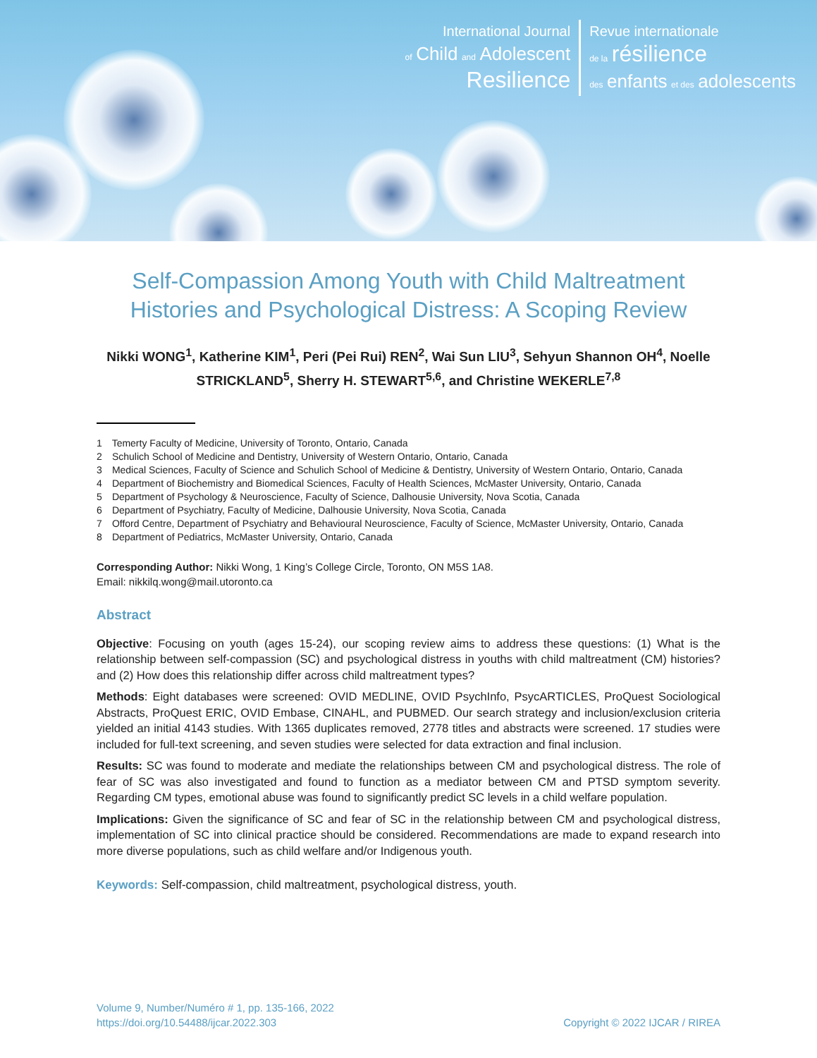International Journal
of Child and Adolescent
Resilience
Revue internationale
de la résilience
des enfants et des adolescents
Self-Compassion Among Youth with Child Maltreatment Histories and Psychological Distress: A Scoping Review
Nikki WONG<sup>1</sup>, Katherine KIM<sup>1</sup>, Peri (Pei Rui) REN<sup>2</sup>, Wai Sun LIU<sup>3</sup>, Sehyun Shannon OH<sup>4</sup>, Noelle STRICKLAND<sup>5</sup>, Sherry H. STEWART<sup>5,6</sup>, and Christine WEKERLE<sup>7,8</sup>
1 Temerty Faculty of Medicine, University of Toronto, Ontario, Canada
2 Schulich School of Medicine and Dentistry, University of Western Ontario, Ontario, Canada
3 Medical Sciences, Faculty of Science and Schulich School of Medicine & Dentistry, University of Western Ontario, Ontario, Canada
4 Department of Biochemistry and Biomedical Sciences, Faculty of Health Sciences, McMaster University, Ontario, Canada
5 Department of Psychology & Neuroscience, Faculty of Science, Dalhousie University, Nova Scotia, Canada
6 Department of Psychiatry, Faculty of Medicine, Dalhousie University, Nova Scotia, Canada
7 Offord Centre, Department of Psychiatry and Behavioural Neuroscience, Faculty of Science, McMaster University, Ontario, Canada
8 Department of Pediatrics, McMaster University, Ontario, Canada
Corresponding Author: Nikki Wong, 1 King’s College Circle, Toronto, ON M5S 1A8.
Email: nikkilq.wong@mail.utoronto.ca
Abstract
Objective: Focusing on youth (ages 15-24), our scoping review aims to address these questions: (1) What is the relationship between self-compassion (SC) and psychological distress in youths with child maltreatment (CM) histories? and (2) How does this relationship differ across child maltreatment types?
Methods: Eight databases were screened: OVID MEDLINE, OVID PsychInfo, PsycARTICLES, ProQuest Sociological Abstracts, ProQuest ERIC, OVID Embase, CINAHL, and PUBMED. Our search strategy and inclusion/exclusion criteria yielded an initial 4143 studies. With 1365 duplicates removed, 2778 titles and abstracts were screened. 17 studies were included for full-text screening, and seven studies were selected for data extraction and final inclusion.
Results: SC was found to moderate and mediate the relationships between CM and psychological distress. The role of fear of SC was also investigated and found to function as a mediator between CM and PTSD symptom severity. Regarding CM types, emotional abuse was found to significantly predict SC levels in a child welfare population.
Implications: Given the significance of SC and fear of SC in the relationship between CM and psychological distress, implementation of SC into clinical practice should be considered. Recommendations are made to expand research into more diverse populations, such as child welfare and/or Indigenous youth.
Keywords: Self-compassion, child maltreatment, psychological distress, youth.
Volume 9, Number/Numéro # 1, pp. 135-166, 2022
https://doi.org/10.54488/ijcar.2022.303
Copyright © 2022 IJCAR / RIREA